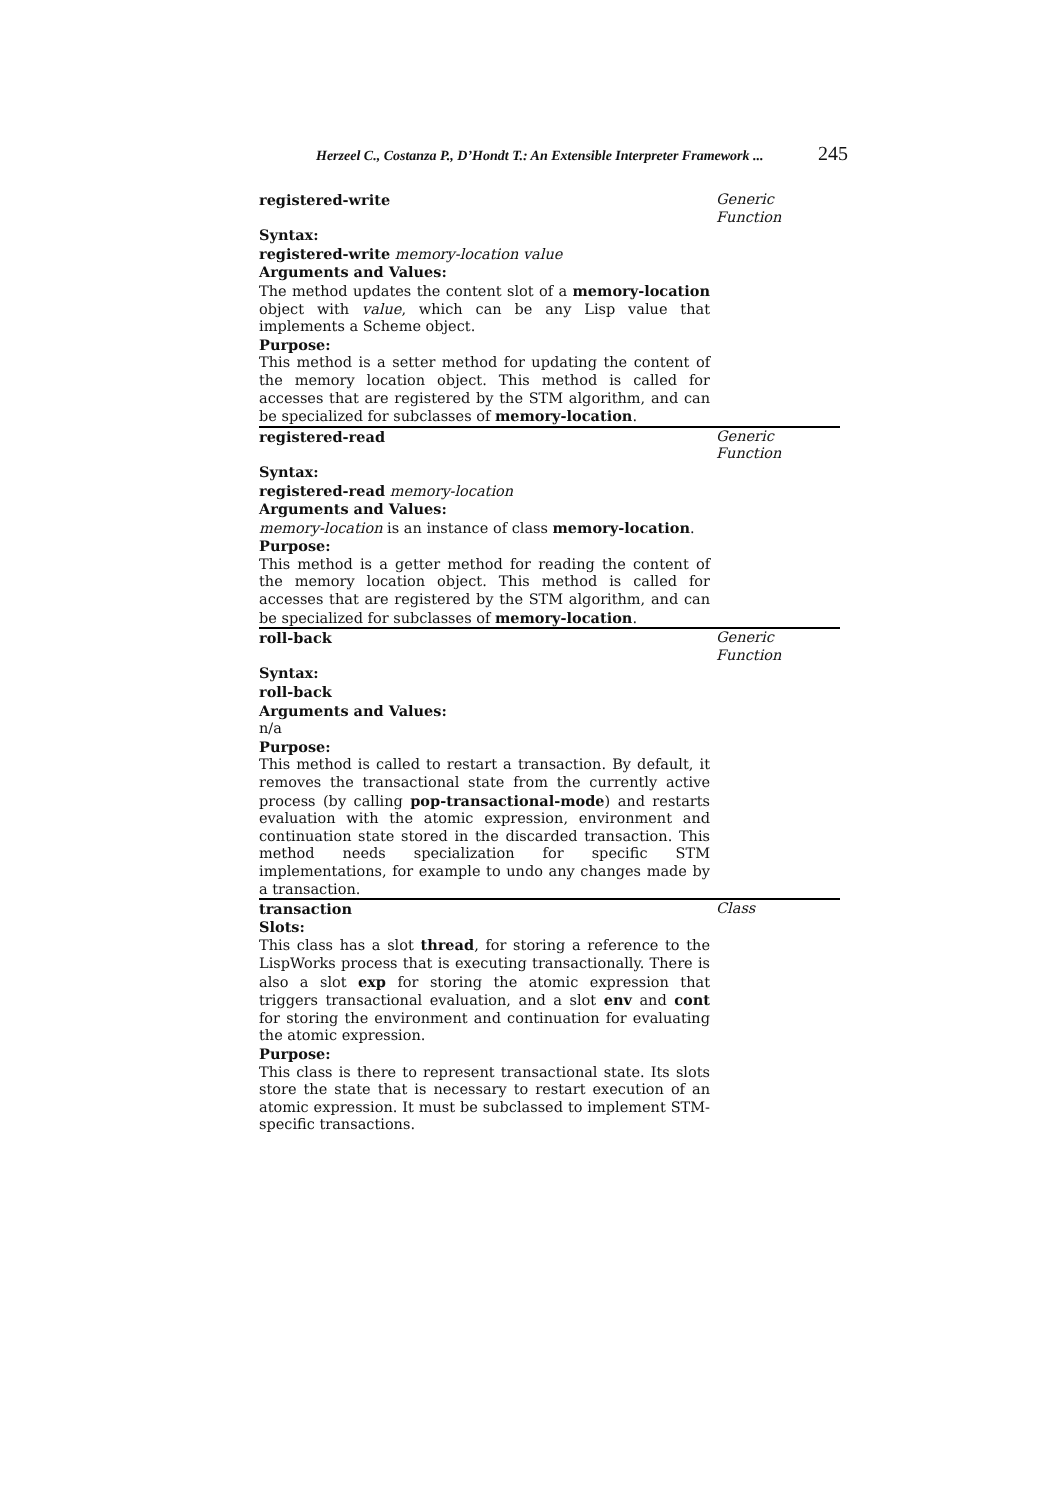Herzeel C., Costanza P., D’Hondt T.: An Extensible Interpreter Framework ... 245
registered-write Generic Function
Syntax:
registered-write memory-location value
Arguments and Values:
The method updates the content slot of a memory-location object with value, which can be any Lisp value that implements a Scheme object.
Purpose:
This method is a setter method for updating the content of the memory location object. This method is called for accesses that are registered by the STM algorithm, and can be specialized for subclasses of memory-location.
registered-read Generic Function
Syntax:
registered-read memory-location
Arguments and Values:
memory-location is an instance of class memory-location.
Purpose:
This method is a getter method for reading the content of the memory location object. This method is called for accesses that are registered by the STM algorithm, and can be specialized for subclasses of memory-location.
roll-back Generic Function
Syntax:
roll-back
Arguments and Values:
n/a
Purpose:
This method is called to restart a transaction. By default, it removes the transactional state from the currently active process (by calling pop-transactional-mode) and restarts evaluation with the atomic expression, environment and continuation state stored in the discarded transaction. This method needs specialization for specific STM implementations, for example to undo any changes made by a transaction.
transaction Class
Slots:
This class has a slot thread, for storing a reference to the LispWorks process that is executing transactionally. There is also a slot exp for storing the atomic expression that triggers transactional evaluation, and a slot env and cont for storing the environment and continuation for evaluating the atomic expression.
Purpose:
This class is there to represent transactional state. Its slots store the state that is necessary to restart execution of an atomic expression. It must be subclassed to implement STM-specific transactions.